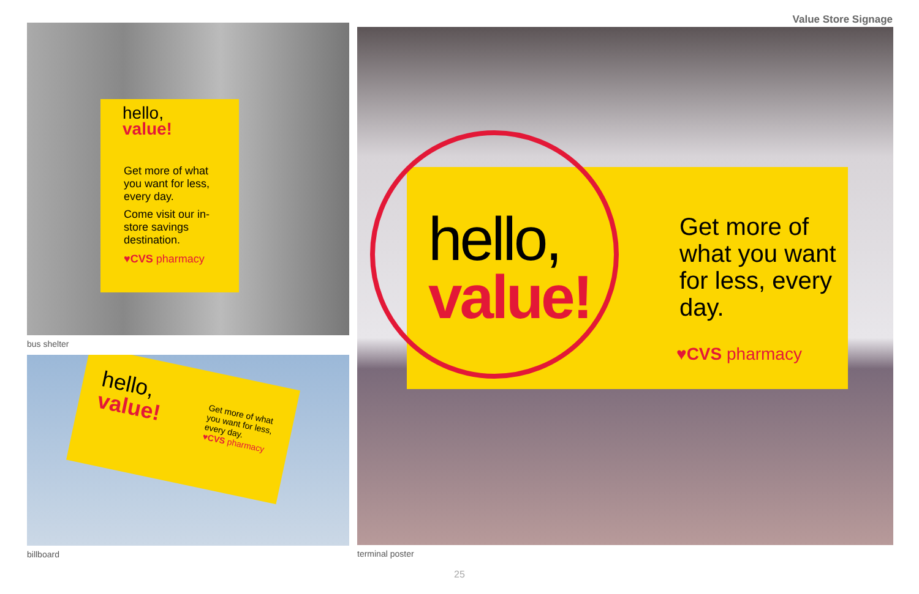Value Store Signage
hello,
value!
Get more of what you want for less, every day.
Come visit our in-store savings destination.
♥CVS pharmacy
bus shelter
hello,
value!
Get more of what you want for less, every day.
♥CVS pharmacy
billboard
hello,
value!
Get more of what you want for less, every day.
♥CVS pharmacy
terminal poster
25